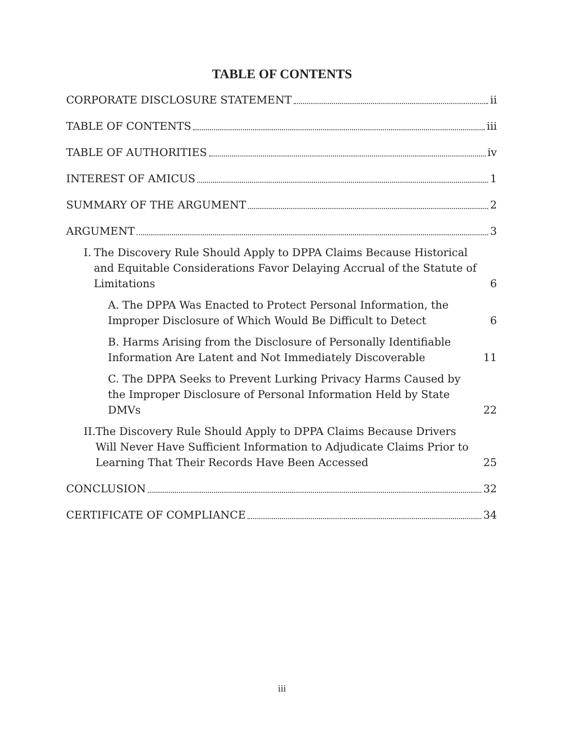TABLE OF CONTENTS
CORPORATE DISCLOSURE STATEMENT ii
TABLE OF CONTENTS iii
TABLE OF AUTHORITIES iv
INTEREST OF AMICUS 1
SUMMARY OF THE ARGUMENT 2
ARGUMENT 3
I. The Discovery Rule Should Apply to DPPA Claims Because Historical and Equitable Considerations Favor Delaying Accrual of the Statute of Limitations 6
A. The DPPA Was Enacted to Protect Personal Information, the Improper Disclosure of Which Would Be Difficult to Detect 6
B. Harms Arising from the Disclosure of Personally Identifiable Information Are Latent and Not Immediately Discoverable 11
C. The DPPA Seeks to Prevent Lurking Privacy Harms Caused by the Improper Disclosure of Personal Information Held by State DMVs 22
II. The Discovery Rule Should Apply to DPPA Claims Because Drivers Will Never Have Sufficient Information to Adjudicate Claims Prior to Learning That Their Records Have Been Accessed 25
CONCLUSION 32
CERTIFICATE OF COMPLIANCE 34
iii